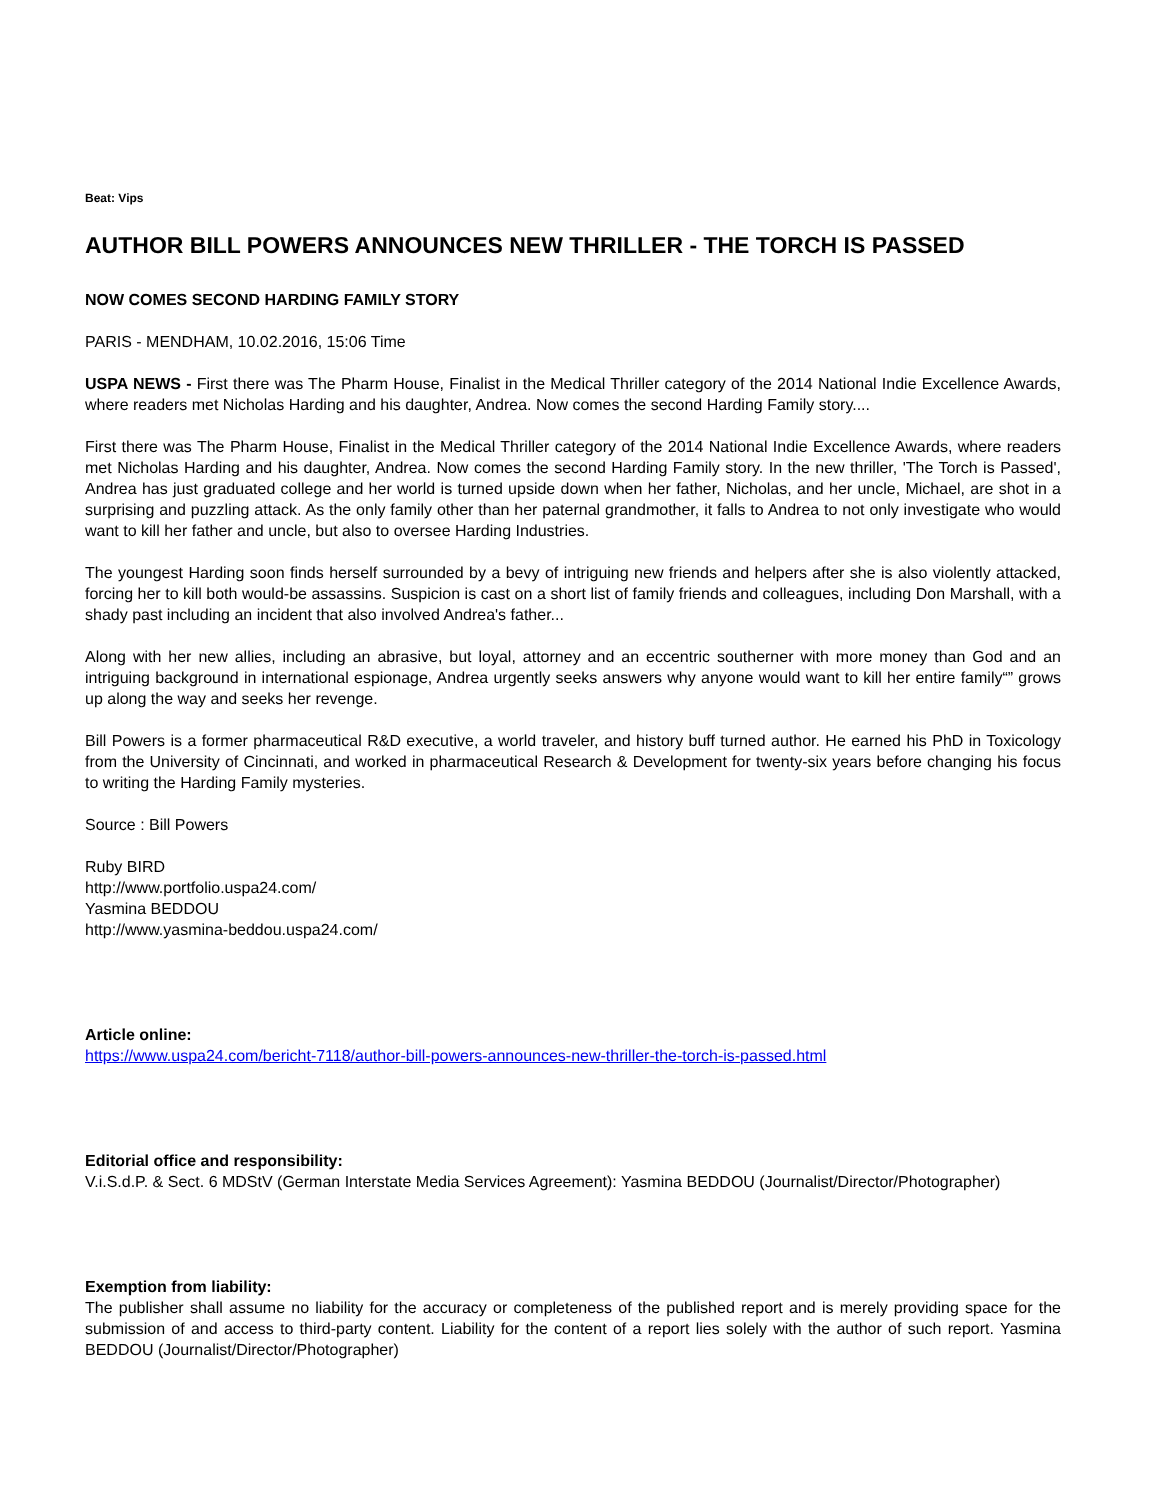Beat: Vips
AUTHOR BILL POWERS ANNOUNCES NEW THRILLER - THE TORCH IS PASSED
NOW COMES SECOND HARDING FAMILY STORY
PARIS - MENDHAM, 10.02.2016, 15:06 Time
USPA NEWS - First there was The Pharm House, Finalist in the Medical Thriller category of the 2014 National Indie Excellence Awards, where readers met Nicholas Harding and his daughter, Andrea. Now comes the second Harding Family story....
First there was The Pharm House, Finalist in the Medical Thriller category of the 2014 National Indie Excellence Awards, where readers met Nicholas Harding and his daughter, Andrea. Now comes the second Harding Family story. In the new thriller, 'The Torch is Passed', Andrea has just graduated college and her world is turned upside down when her father, Nicholas, and her uncle, Michael, are shot in a surprising and puzzling attack. As the only family other than her paternal grandmother, it falls to Andrea to not only investigate who would want to kill her father and uncle, but also to oversee Harding Industries.
The youngest Harding soon finds herself surrounded by a bevy of intriguing new friends and helpers after she is also violently attacked, forcing her to kill both would-be assassins. Suspicion is cast on a short list of family friends and colleagues, including Don Marshall, with a shady past including an incident that also involved Andrea's father...
Along with her new allies, including an abrasive, but loyal, attorney and an eccentric southerner with more money than God and an intriguing background in international espionage, Andrea urgently seeks answers why anyone would want to kill her entire family“” grows up along the way and seeks her revenge.
Bill Powers is a former pharmaceutical R&D executive, a world traveler, and history buff turned author. He earned his PhD in Toxicology from the University of Cincinnati, and worked in pharmaceutical Research & Development for twenty-six years before changing his focus to writing the Harding Family mysteries.
Source : Bill Powers
Ruby BIRD
http://www.portfolio.uspa24.com/
Yasmina BEDDOU
http://www.yasmina-beddou.uspa24.com/
Article online:
https://www.uspa24.com/bericht-7118/author-bill-powers-announces-new-thriller-the-torch-is-passed.html
Editorial office and responsibility:
V.i.S.d.P. & Sect. 6 MDStV (German Interstate Media Services Agreement): Yasmina BEDDOU (Journalist/Director/Photographer)
Exemption from liability:
The publisher shall assume no liability for the accuracy or completeness of the published report and is merely providing space for the submission of and access to third-party content. Liability for the content of a report lies solely with the author of such report. Yasmina BEDDOU (Journalist/Director/Photographer)